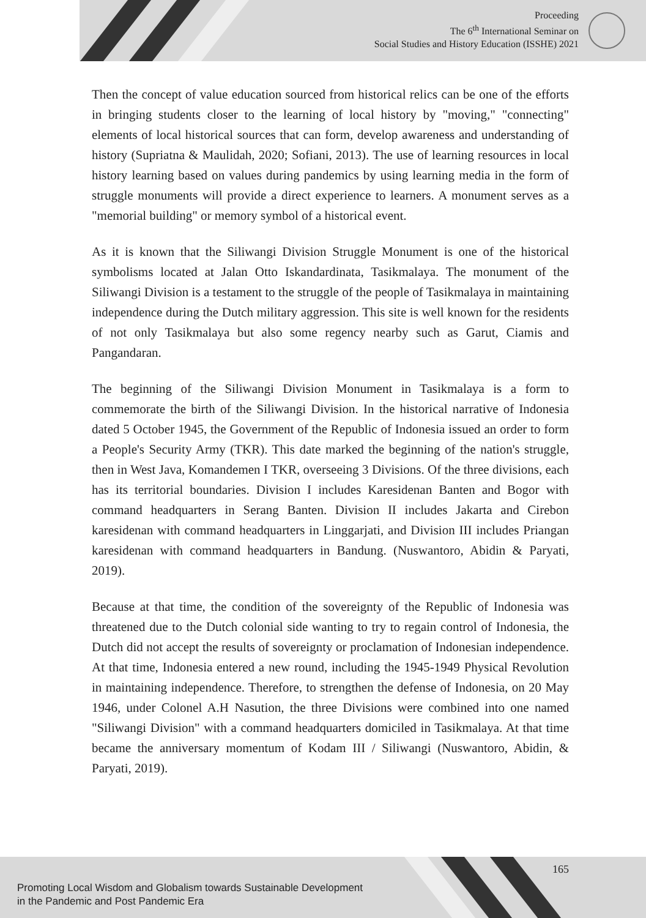Proceeding
The 6<sup>th</sup> International Seminar on
Social Studies and History Education (ISSHE) 2021
Then the concept of value education sourced from historical relics can be one of the efforts in bringing students closer to the learning of local history by "moving," "connecting" elements of local historical sources that can form, develop awareness and understanding of history (Supriatna & Maulidah, 2020; Sofiani, 2013). The use of learning resources in local history learning based on values during pandemics by using learning media in the form of struggle monuments will provide a direct experience to learners. A monument serves as a "memorial building" or memory symbol of a historical event.
As it is known that the Siliwangi Division Struggle Monument is one of the historical symbolisms located at Jalan Otto Iskandardinata, Tasikmalaya. The monument of the Siliwangi Division is a testament to the struggle of the people of Tasikmalaya in maintaining independence during the Dutch military aggression. This site is well known for the residents of not only Tasikmalaya but also some regency nearby such as Garut, Ciamis and Pangandaran.
The beginning of the Siliwangi Division Monument in Tasikmalaya is a form to commemorate the birth of the Siliwangi Division. In the historical narrative of Indonesia dated 5 October 1945, the Government of the Republic of Indonesia issued an order to form a People's Security Army (TKR). This date marked the beginning of the nation's struggle, then in West Java, Komandemen I TKR, overseeing 3 Divisions. Of the three divisions, each has its territorial boundaries. Division I includes Karesidenan Banten and Bogor with command headquarters in Serang Banten. Division II includes Jakarta and Cirebon karesidenan with command headquarters in Linggarjati, and Division III includes Priangan karesidenan with command headquarters in Bandung. (Nuswantoro, Abidin & Paryati, 2019).
Because at that time, the condition of the sovereignty of the Republic of Indonesia was threatened due to the Dutch colonial side wanting to try to regain control of Indonesia, the Dutch did not accept the results of sovereignty or proclamation of Indonesian independence. At that time, Indonesia entered a new round, including the 1945-1949 Physical Revolution in maintaining independence. Therefore, to strengthen the defense of Indonesia, on 20 May 1946, under Colonel A.H Nasution, the three Divisions were combined into one named "Siliwangi Division" with a command headquarters domiciled in Tasikmalaya. At that time became the anniversary momentum of Kodam III / Siliwangi (Nuswantoro, Abidin, & Paryati, 2019).
165
Promoting Local Wisdom and Globalism towards Sustainable Development
in the Pandemic and Post Pandemic Era